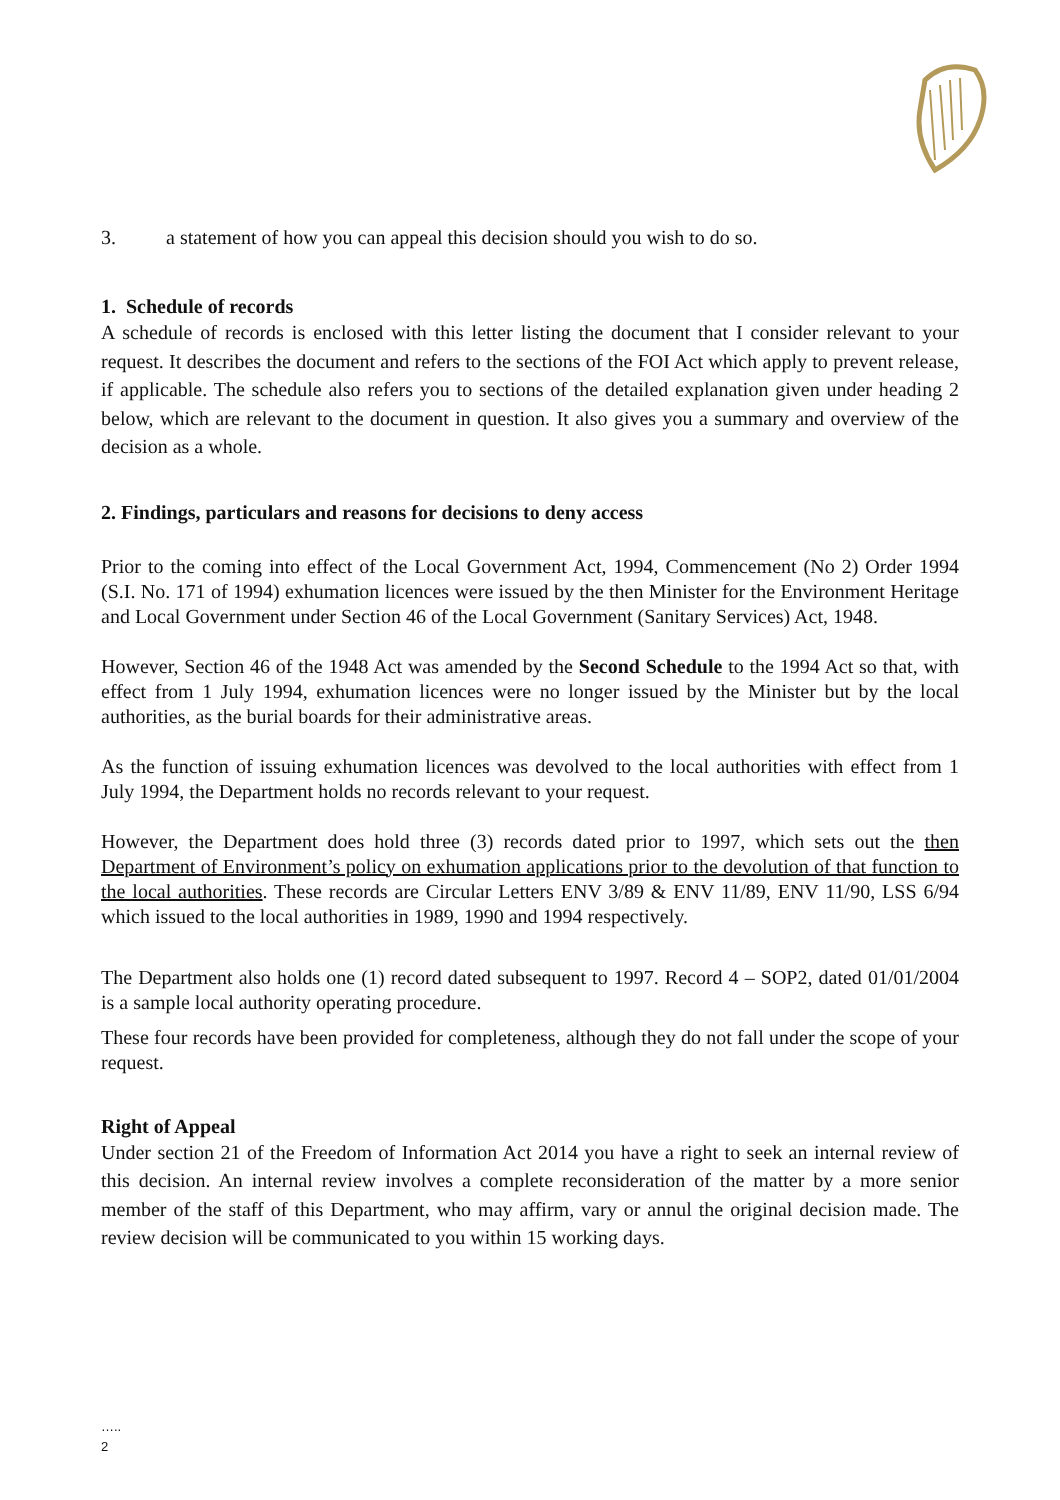3. a statement of how you can appeal this decision should you wish to do so.
1. Schedule of records
A schedule of records is enclosed with this letter listing the document that I consider relevant to your request. It describes the document and refers to the sections of the FOI Act which apply to prevent release, if applicable. The schedule also refers you to sections of the detailed explanation given under heading 2 below, which are relevant to the document in question. It also gives you a summary and overview of the decision as a whole.
2. Findings, particulars and reasons for decisions to deny access
Prior to the coming into effect of the Local Government Act, 1994, Commencement (No 2) Order 1994 (S.I. No. 171 of 1994) exhumation licences were issued by the then Minister for the Environment Heritage and Local Government under Section 46 of the Local Government (Sanitary Services) Act, 1948.
However, Section 46 of the 1948 Act was amended by the Second Schedule to the 1994 Act so that, with effect from 1 July 1994, exhumation licences were no longer issued by the Minister but by the local authorities, as the burial boards for their administrative areas.
As the function of issuing exhumation licences was devolved to the local authorities with effect from 1 July 1994, the Department holds no records relevant to your request.
However, the Department does hold three (3) records dated prior to 1997, which sets out the then Department of Environment’s policy on exhumation applications prior to the devolution of that function to the local authorities. These records are Circular Letters ENV 3/89 & ENV 11/89, ENV 11/90, LSS 6/94 which issued to the local authorities in 1989, 1990 and 1994 respectively.
The Department also holds one (1) record dated subsequent to 1997. Record 4 – SOP2, dated 01/01/2004 is a sample local authority operating procedure.
These four records have been provided for completeness, although they do not fall under the scope of your request.
Right of Appeal
Under section 21 of the Freedom of Information Act 2014 you have a right to seek an internal review of this decision. An internal review involves a complete reconsideration of the matter by a more senior member of the staff of this Department, who may affirm, vary or annul the original decision made. The review decision will be communicated to you within 15 working days.
…..
2